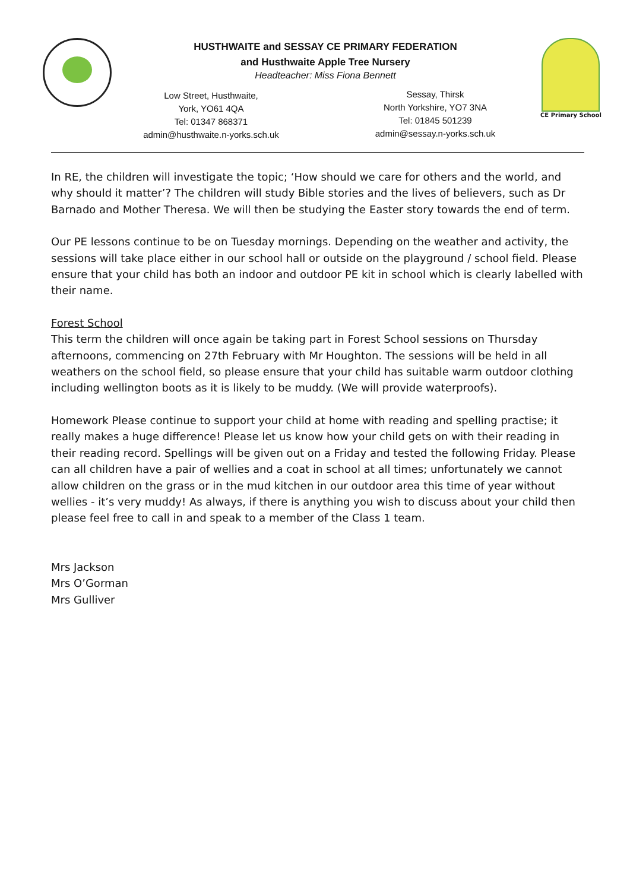HUSTHWAITE and SESSAY CE PRIMARY FEDERATION
and Husthwaite Apple Tree Nursery
Headteacher: Miss Fiona Bennett
Low Street, Husthwaite,
York, YO61 4QA
Tel: 01347 868371
admin@husthwaite.n-yorks.sch.uk
Sessay, Thirsk
North Yorkshire, YO7 3NA
Tel: 01845 501239
admin@sessay.n-yorks.sch.uk
CE Primary School
In RE, the children will investigate the topic; ‘How should we care for others and the world, and why should it matter’? The children will study Bible stories and the lives of believers, such as Dr Barnado and Mother Theresa. We will then be studying the Easter story towards the end of term.
Our PE lessons continue to be on Tuesday mornings. Depending on the weather and activity, the sessions will take place either in our school hall or outside on the playground / school field. Please ensure that your child has both an indoor and outdoor PE kit in school which is clearly labelled with their name.
Forest School
This term the children will once again be taking part in Forest School sessions on Thursday afternoons, commencing on 27th February with Mr Houghton. The sessions will be held in all weathers on the school field, so please ensure that your child has suitable warm outdoor clothing including wellington boots as it is likely to be muddy. (We will provide waterproofs).
Homework Please continue to support your child at home with reading and spelling practise; it really makes a huge difference! Please let us know how your child gets on with their reading in their reading record. Spellings will be given out on a Friday and tested the following Friday. Please can all children have a pair of wellies and a coat in school at all times; unfortunately we cannot allow children on the grass or in the mud kitchen in our outdoor area this time of year without wellies - it’s very muddy! As always, if there is anything you wish to discuss about your child then please feel free to call in and speak to a member of the Class 1 team.
Mrs Jackson
Mrs O’Gorman
Mrs Gulliver